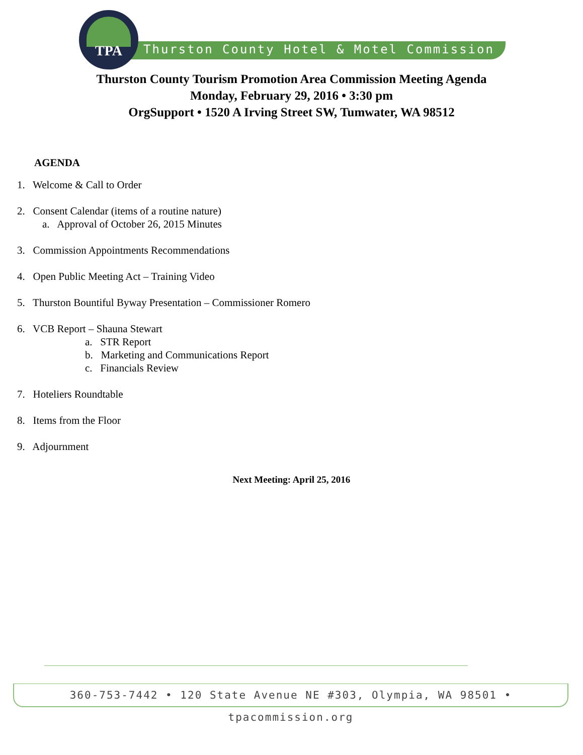TPA
Thurston County Hotel & Motel Commission
Thurston County Tourism Promotion Area Commission Meeting Agenda
Monday, February 29, 2016 • 3:30 pm
OrgSupport • 1520 A Irving Street SW, Tumwater, WA 98512
AGENDA
1. Welcome & Call to Order
2. Consent Calendar (items of a routine nature)
a. Approval of October 26, 2015 Minutes
3. Commission Appointments Recommendations
4. Open Public Meeting Act – Training Video
5. Thurston Bountiful Byway Presentation – Commissioner Romero
6. VCB Report – Shauna Stewart
a. STR Report
b. Marketing and Communications Report
c. Financials Review
7. Hoteliers Roundtable
8. Items from the Floor
9. Adjournment
Next Meeting: April 25, 2016
360-753-7442 • 120 State Avenue NE #303, Olympia, WA 98501 • tpacommission.org